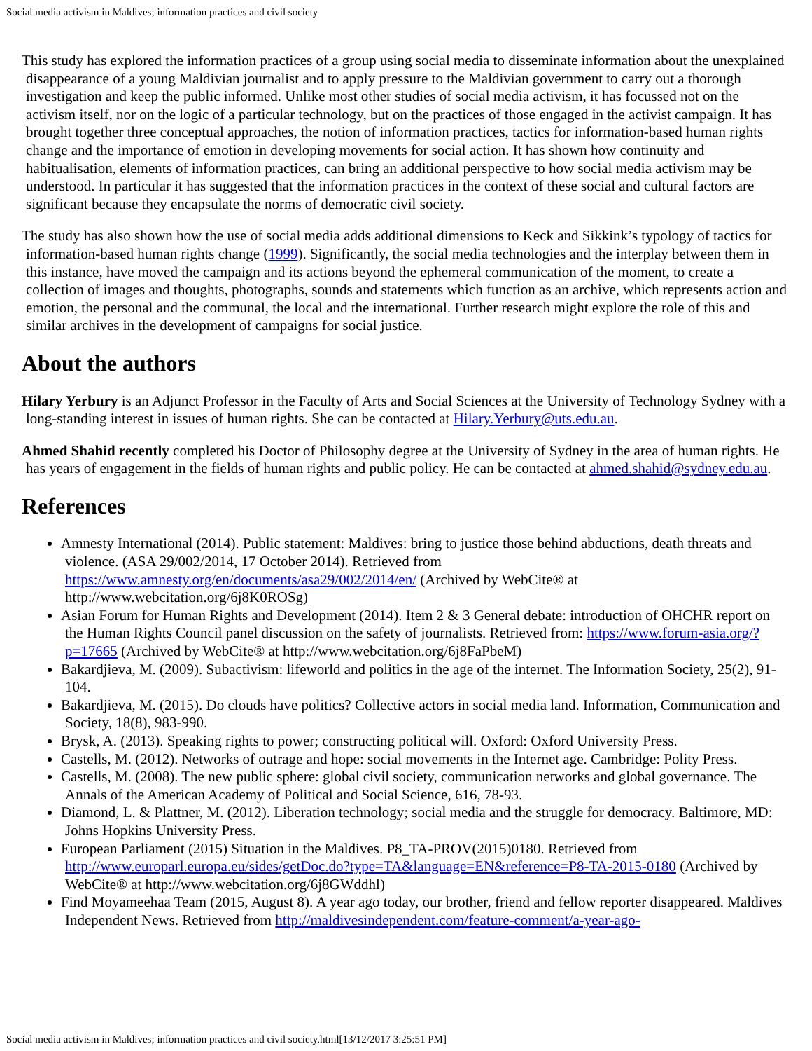Social media activism in Maldives; information practices and civil society
This study has explored the information practices of a group using social media to disseminate information about the unexplained disappearance of a young Maldivian journalist and to apply pressure to the Maldivian government to carry out a thorough investigation and keep the public informed. Unlike most other studies of social media activism, it has focussed not on the activism itself, nor on the logic of a particular technology, but on the practices of those engaged in the activist campaign. It has brought together three conceptual approaches, the notion of information practices, tactics for information-based human rights change and the importance of emotion in developing movements for social action. It has shown how continuity and habitualisation, elements of information practices, can bring an additional perspective to how social media activism may be understood. In particular it has suggested that the information practices in the context of these social and cultural factors are significant because they encapsulate the norms of democratic civil society.
The study has also shown how the use of social media adds additional dimensions to Keck and Sikkink’s typology of tactics for information-based human rights change (1999). Significantly, the social media technologies and the interplay between them in this instance, have moved the campaign and its actions beyond the ephemeral communication of the moment, to create a collection of images and thoughts, photographs, sounds and statements which function as an archive, which represents action and emotion, the personal and the communal, the local and the international. Further research might explore the role of this and similar archives in the development of campaigns for social justice.
About the authors
Hilary Yerbury is an Adjunct Professor in the Faculty of Arts and Social Sciences at the University of Technology Sydney with a long-standing interest in issues of human rights. She can be contacted at Hilary.Yerbury@uts.edu.au.
Ahmed Shahid recently completed his Doctor of Philosophy degree at the University of Sydney in the area of human rights. He has years of engagement in the fields of human rights and public policy. He can be contacted at ahmed.shahid@sydney.edu.au.
References
Amnesty International (2014). Public statement: Maldives: bring to justice those behind abductions, death threats and violence. (ASA 29/002/2014, 17 October 2014). Retrieved from https://www.amnesty.org/en/documents/asa29/002/2014/en/ (Archived by WebCite® at http://www.webcitation.org/6j8K0ROSg)
Asian Forum for Human Rights and Development (2014). Item 2 & 3 General debate: introduction of OHCHR report on the Human Rights Council panel discussion on the safety of journalists. Retrieved from: https://www.forum-asia.org/?p=17665 (Archived by WebCite® at http://www.webcitation.org/6j8FaPbeM)
Bakardjieva, M. (2009). Subactivism: lifeworld and politics in the age of the internet. The Information Society, 25(2), 91-104.
Bakardjieva, M. (2015). Do clouds have politics? Collective actors in social media land. Information, Communication and Society, 18(8), 983-990.
Brysk, A. (2013). Speaking rights to power; constructing political will. Oxford: Oxford University Press.
Castells, M. (2012). Networks of outrage and hope: social movements in the Internet age. Cambridge: Polity Press.
Castells, M. (2008). The new public sphere: global civil society, communication networks and global governance. The Annals of the American Academy of Political and Social Science, 616, 78-93.
Diamond, L. & Plattner, M. (2012). Liberation technology; social media and the struggle for democracy. Baltimore, MD: Johns Hopkins University Press.
European Parliament (2015) Situation in the Maldives. P8_TA-PROV(2015)0180. Retrieved from http://www.europarl.europa.eu/sides/getDoc.do?type=TA&language=EN&reference=P8-TA-2015-0180 (Archived by WebCite® at http://www.webcitation.org/6j8GWddhl)
Find Moyameehaa Team (2015, August 8). A year ago today, our brother, friend and fellow reporter disappeared. Maldives Independent News. Retrieved from http://maldivesindependent.com/feature-comment/a-year-ago-
Social media activism in Maldives; information practices and civil society.html[13/12/2017 3:25:51 PM]